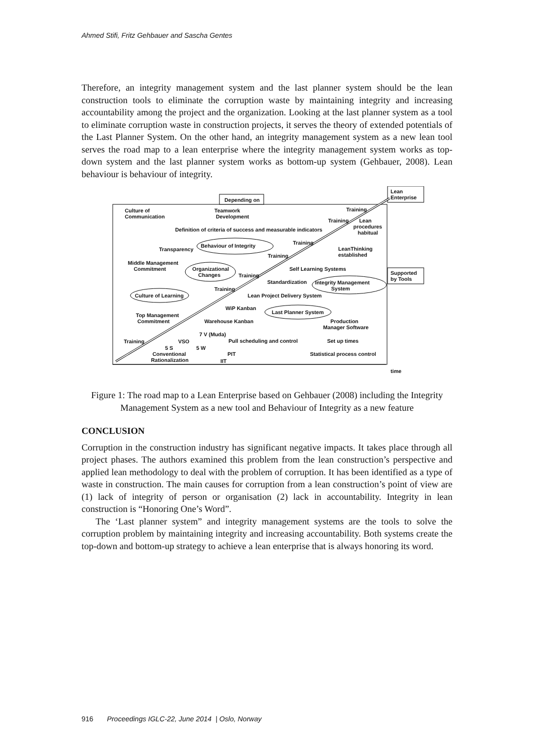Ahmed Stifi, Fritz Gehbauer and Sascha Gentes
Therefore, an integrity management system and the last planner system should be the lean construction tools to eliminate the corruption waste by maintaining integrity and increasing accountability among the project and the organization. Looking at the last planner system as a tool to eliminate corruption waste in construction projects, it serves the theory of extended potentials of the Last Planner System. On the other hand, an integrity management system as a new lean tool serves the road map to a lean enterprise where the integrity management system works as top-down system and the last planner system works as bottom-up system (Gehbauer, 2008). Lean behaviour is behaviour of integrity.
Depending on
Lean
Enterprise
Supported
by Tools
Culture of
Communication
Teamwork
Development
Training
Training Lean
procedures
habitual
Definition of criteria of success and measurable indicators
Training Behaviour of Integrity
Transparency LeanThinking
established Training
Middle Management
Commitment Organizational
Changes
Self Learning Systems
Training
Standardization Integrity Management
System Training
Culture of Learning Lean Project Delivery System
WiP Kanban
Last Planner System Top Management
Commitment Warehouse Kanban Production
Manager Software
7 V (Muda)
Training VSO Pull scheduling and control Set up times
5 S 5 W
Conventional
Rationalization
PIT
IIT
Statistical process control
time
Figure 1: The road map to a Lean Enterprise based on Gehbauer (2008) including the Integrity Management System as a new tool and Behaviour of Integrity as a new feature
CONCLUSION
Corruption in the construction industry has significant negative impacts. It takes place through all project phases. The authors examined this problem from the lean construction’s perspective and applied lean methodology to deal with the problem of corruption. It has been identified as a type of waste in construction. The main causes for corruption from a lean construction’s point of view are (1) lack of integrity of person or organisation (2) lack in accountability. Integrity in lean construction is “Honoring One’s Word”.
The ‘Last planner system” and integrity management systems are the tools to solve the corruption problem by maintaining integrity and increasing accountability. Both systems create the top-down and bottom-up strategy to achieve a lean enterprise that is always honoring its word.
916 Proceedings IGLC-22, June 2014 | Oslo, Norway